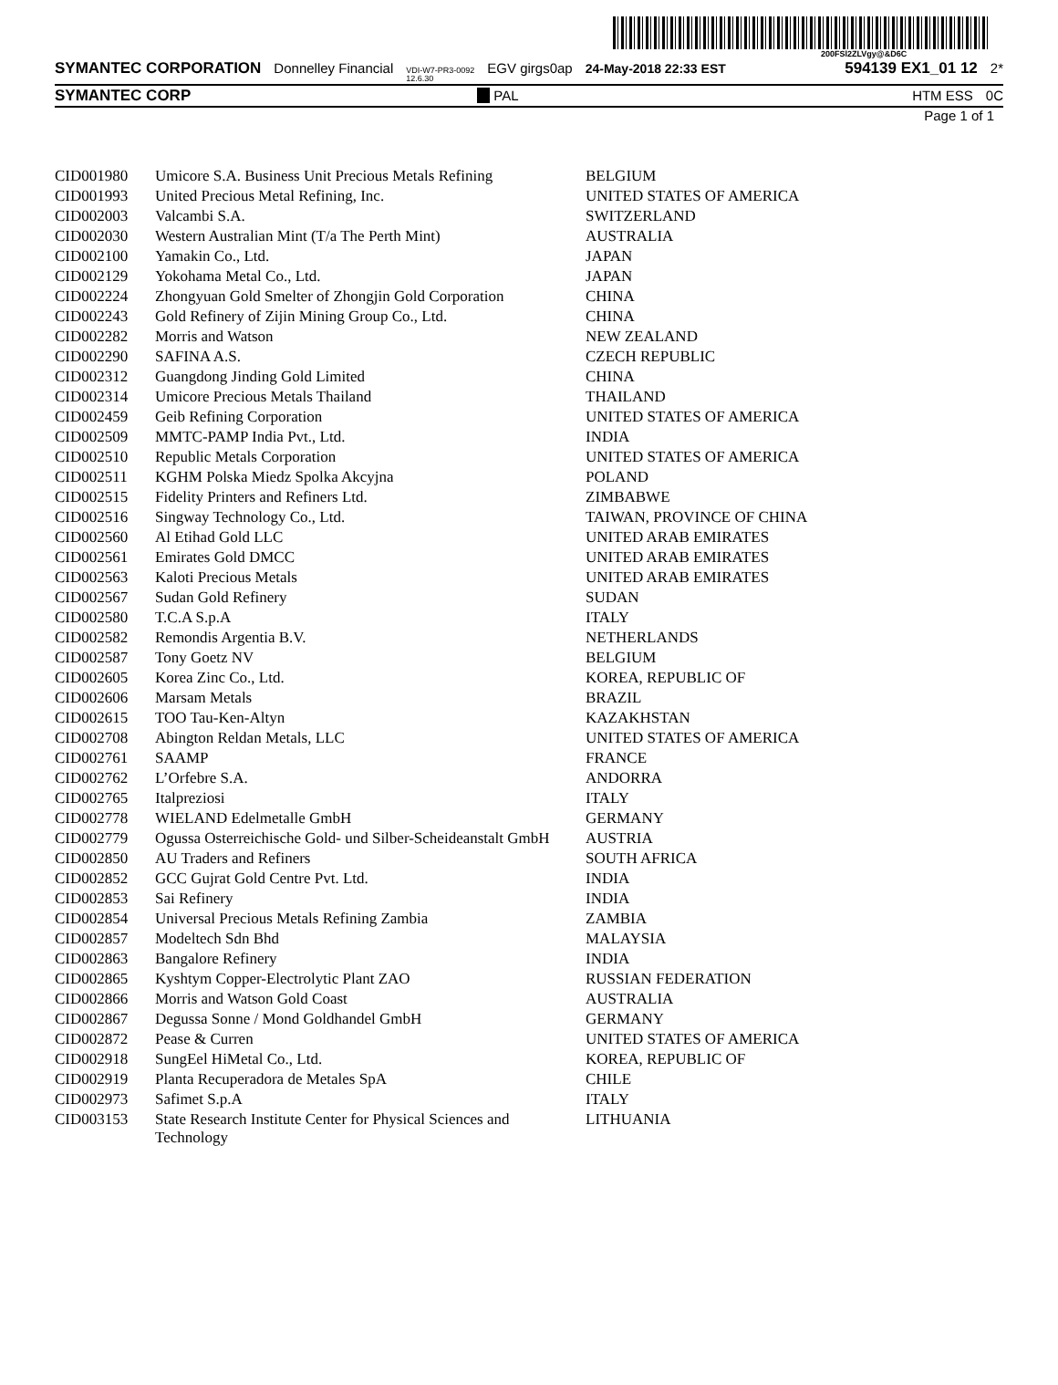200FSl2ZLVgy@&D6C
SYMANTEC CORPORATION Donnelley Financial VDI-W7-PR3-0092
12.6.30 EGV girgs0ap 24-May-2018 22:33 EST 594139 EX1_01 12 2*
SYMANTEC CORP PAL HTM ESS 0C
Page 1 of 1
| CID001980 | Umicore S.A. Business Unit Precious Metals Refining | BELGIUM |
| CID001993 | United Precious Metal Refining, Inc. | UNITED STATES OF AMERICA |
| CID002003 | Valcambi S.A. | SWITZERLAND |
| CID002030 | Western Australian Mint (T/a The Perth Mint) | AUSTRALIA |
| CID002100 | Yamakin Co., Ltd. | JAPAN |
| CID002129 | Yokohama Metal Co., Ltd. | JAPAN |
| CID002224 | Zhongyuan Gold Smelter of Zhongjin Gold Corporation | CHINA |
| CID002243 | Gold Refinery of Zijin Mining Group Co., Ltd. | CHINA |
| CID002282 | Morris and Watson | NEW ZEALAND |
| CID002290 | SAFINA A.S. | CZECH REPUBLIC |
| CID002312 | Guangdong Jinding Gold Limited | CHINA |
| CID002314 | Umicore Precious Metals Thailand | THAILAND |
| CID002459 | Geib Refining Corporation | UNITED STATES OF AMERICA |
| CID002509 | MMTC-PAMP India Pvt., Ltd. | INDIA |
| CID002510 | Republic Metals Corporation | UNITED STATES OF AMERICA |
| CID002511 | KGHM Polska Miedz Spolka Akcyjna | POLAND |
| CID002515 | Fidelity Printers and Refiners Ltd. | ZIMBABWE |
| CID002516 | Singway Technology Co., Ltd. | TAIWAN, PROVINCE OF CHINA |
| CID002560 | Al Etihad Gold LLC | UNITED ARAB EMIRATES |
| CID002561 | Emirates Gold DMCC | UNITED ARAB EMIRATES |
| CID002563 | Kaloti Precious Metals | UNITED ARAB EMIRATES |
| CID002567 | Sudan Gold Refinery | SUDAN |
| CID002580 | T.C.A S.p.A | ITALY |
| CID002582 | Remondis Argentia B.V. | NETHERLANDS |
| CID002587 | Tony Goetz NV | BELGIUM |
| CID002605 | Korea Zinc Co., Ltd. | KOREA, REPUBLIC OF |
| CID002606 | Marsam Metals | BRAZIL |
| CID002615 | TOO Tau-Ken-Altyn | KAZAKHSTAN |
| CID002708 | Abington Reldan Metals, LLC | UNITED STATES OF AMERICA |
| CID002761 | SAAMP | FRANCE |
| CID002762 | L’Orfebre S.A. | ANDORRA |
| CID002765 | Italpreziosi | ITALY |
| CID002778 | WIELAND Edelmetalle GmbH | GERMANY |
| CID002779 | Ogussa Osterreichische Gold- und Silber-Scheideanstalt GmbH | AUSTRIA |
| CID002850 | AU Traders and Refiners | SOUTH AFRICA |
| CID002852 | GCC Gujrat Gold Centre Pvt. Ltd. | INDIA |
| CID002853 | Sai Refinery | INDIA |
| CID002854 | Universal Precious Metals Refining Zambia | ZAMBIA |
| CID002857 | Modeltech Sdn Bhd | MALAYSIA |
| CID002863 | Bangalore Refinery | INDIA |
| CID002865 | Kyshtym Copper-Electrolytic Plant ZAO | RUSSIAN FEDERATION |
| CID002866 | Morris and Watson Gold Coast | AUSTRALIA |
| CID002867 | Degussa Sonne / Mond Goldhandel GmbH | GERMANY |
| CID002872 | Pease & Curren | UNITED STATES OF AMERICA |
| CID002918 | SungEel HiMetal Co., Ltd. | KOREA, REPUBLIC OF |
| CID002919 | Planta Recuperadora de Metales SpA | CHILE |
| CID002973 | Safimet S.p.A | ITALY |
| CID003153 | State Research Institute Center for Physical Sciences and Technology | LITHUANIA |